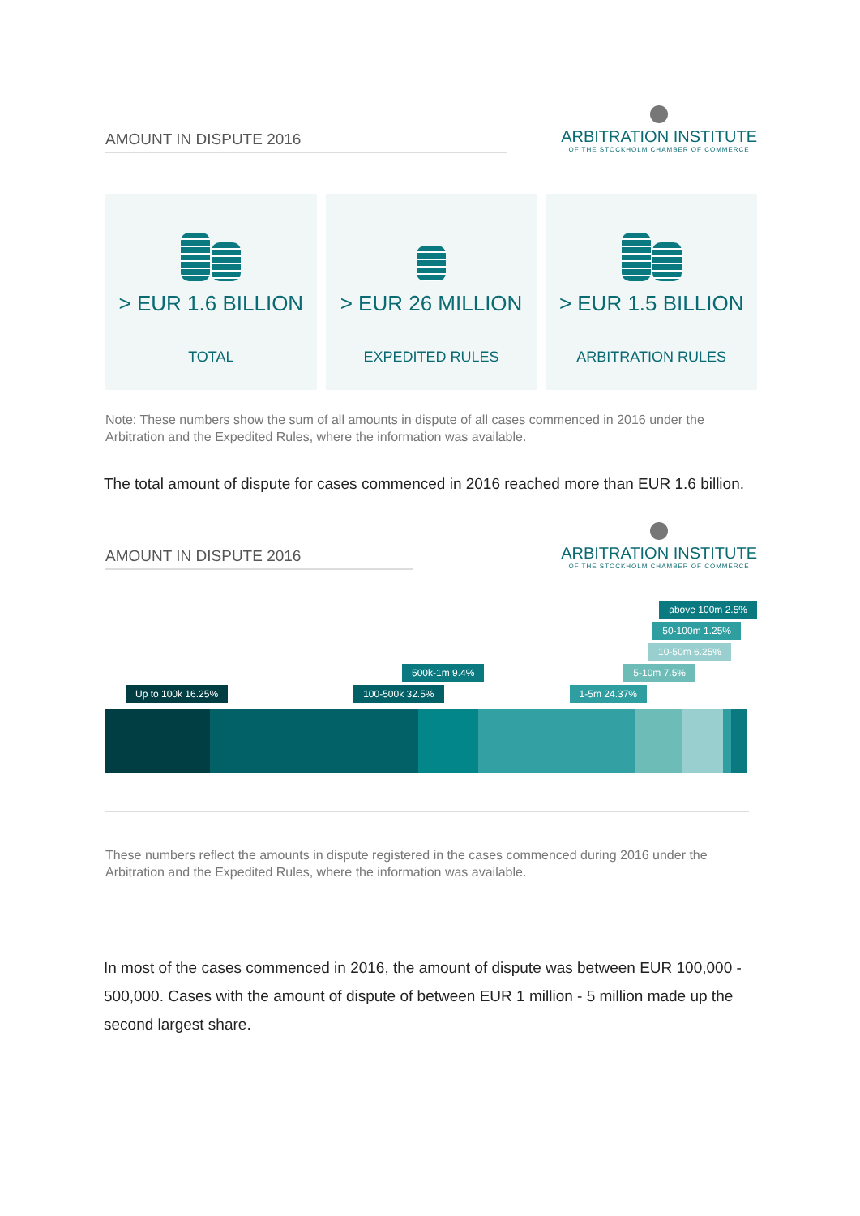AMOUNT IN DISPUTE 2016
ARBITRATION INSTITUTE
OF THE STOCKHOLM CHAMBER OF COMMERCE
> EUR 1.6 BILLION
TOTAL
> EUR 26 MILLION
EXPEDITED RULES
> EUR 1.5 BILLION
ARBITRATION RULES
Note: These numbers show the sum of all amounts in dispute of all cases commenced in 2016 under the Arbitration and the Expedited Rules, where the information was available.
The total amount of dispute for cases commenced in 2016 reached more than EUR 1.6 billion.
AMOUNT IN DISPUTE 2016
ARBITRATION INSTITUTE
OF THE STOCKHOLM CHAMBER OF COMMERCE
above 100m 2.5%
50-100m 1.25%
10-50m 6.25%
500k-1m 9.4% 5-10m 7.5%
Up to 100k 16.25% 100-500k 32.5% 1-5m 24.37%
These numbers reflect the amounts in dispute registered in the cases commenced during 2016 under the Arbitration and the Expedited Rules, where the information was available.
In most of the cases commenced in 2016, the amount of dispute was between EUR 100,000 - 500,000. Cases with the amount of dispute of between EUR 1 million - 5 million made up the second largest share.